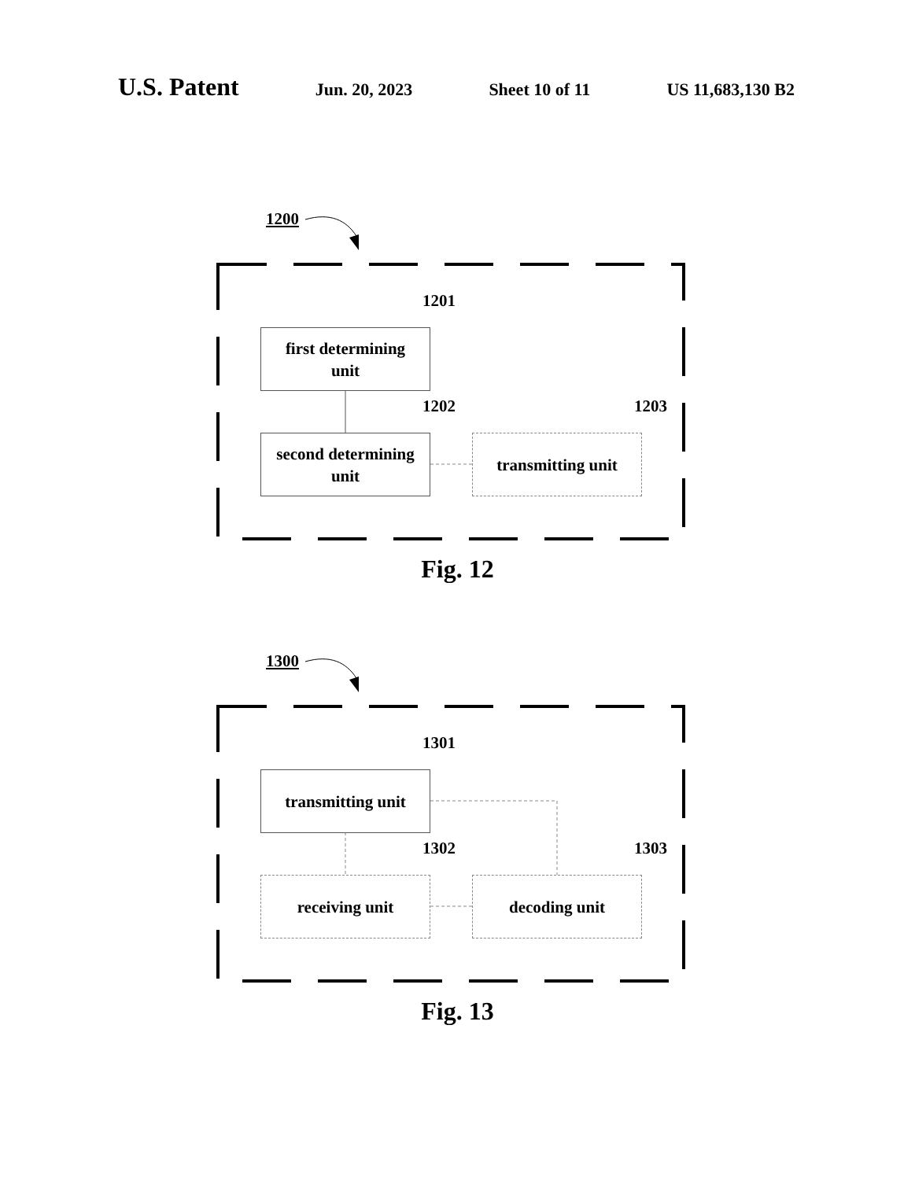U.S. Patent Jun. 20, 2023 Sheet 10 of 11 US 11,683,130 B2
1200
1201
first determining
unit
1202
second determining
unit
1203
transmitting unit
Fig. 12
1300
1301
transmitting unit
1302
receiving unit
1303
decoding unit
Fig. 13